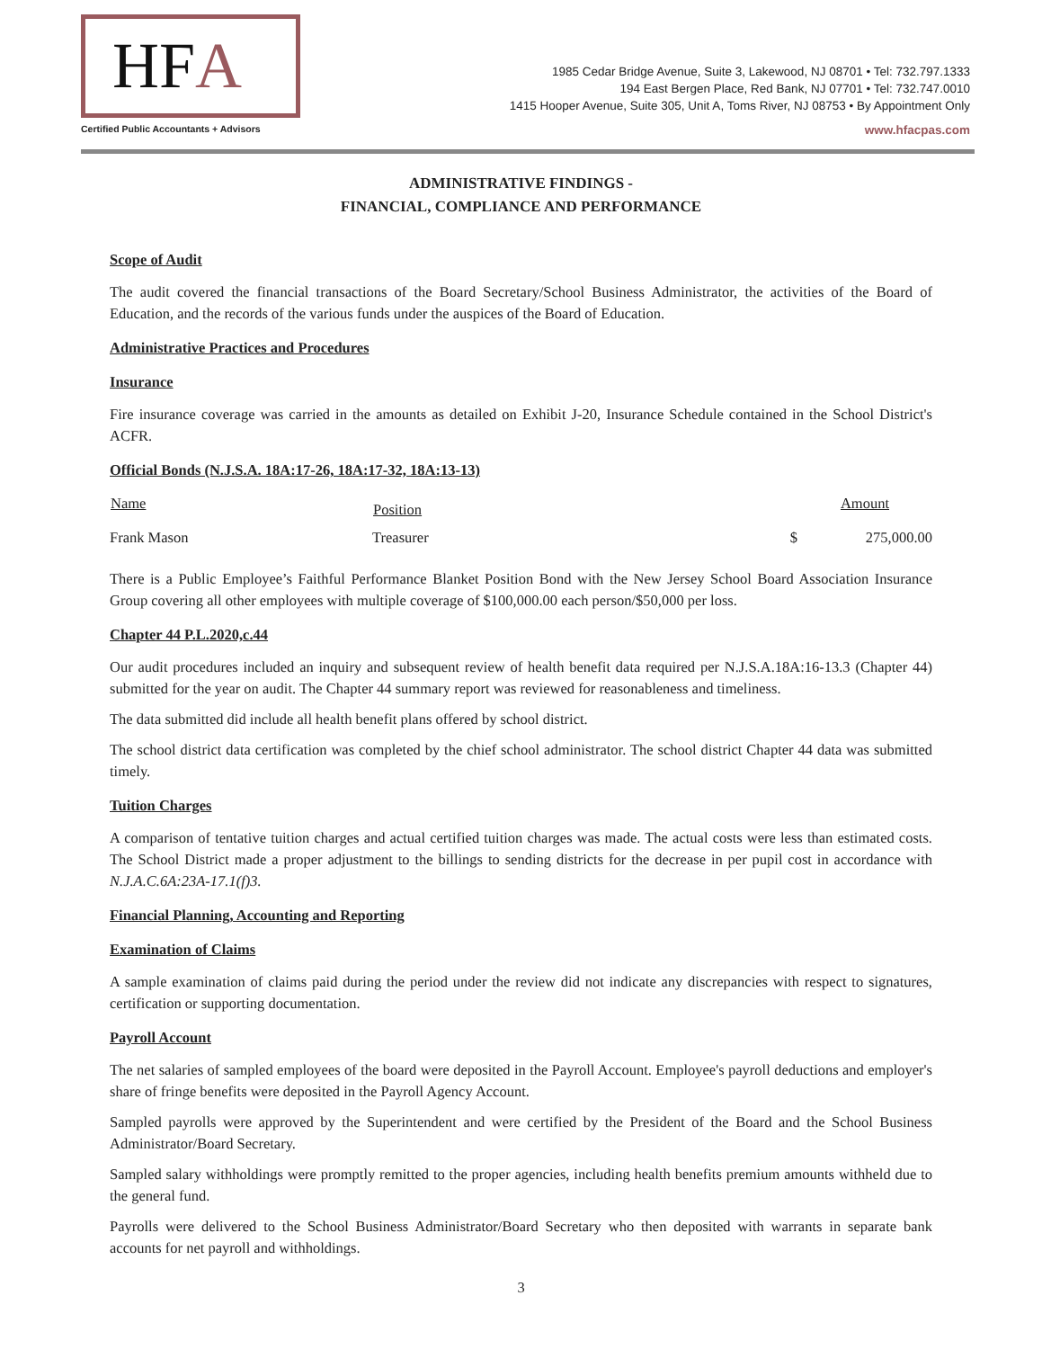HF A
Certified Public Accountants + Advisors
1985 Cedar Bridge Avenue, Suite 3, Lakewood, NJ 08701 • Tel: 732.797.1333
194 East Bergen Place, Red Bank, NJ 07701 • Tel: 732.747.0010
1415 Hooper Avenue, Suite 305, Unit A, Toms River, NJ 08753 • By Appointment Only
www.hfacpas.com
ADMINISTRATIVE FINDINGS -
FINANCIAL, COMPLIANCE AND PERFORMANCE
Scope of Audit
The audit covered the financial transactions of the Board Secretary/School Business Administrator, the activities of the Board of Education, and the records of the various funds under the auspices of the Board of Education.
Administrative Practices and Procedures
Insurance
Fire insurance coverage was carried in the amounts as detailed on Exhibit J-20, Insurance Schedule contained in the School District's ACFR.
Official Bonds (N.J.S.A. 18A:17-26, 18A:17-32, 18A:13-13)
| Name | Position | | Amount |
| --- | --- | --- | --- |
| Frank Mason | Treasurer | $ | 275,000.00 |
There is a Public Employee’s Faithful Performance Blanket Position Bond with the New Jersey School Board Association Insurance Group covering all other employees with multiple coverage of $100,000.00 each person/$50,000 per loss.
Chapter 44 P.L.2020,c.44
Our audit procedures included an inquiry and subsequent review of health benefit data required per N.J.S.A.18A:16-13.3 (Chapter 44) submitted for the year on audit. The Chapter 44 summary report was reviewed for reasonableness and timeliness.
The data submitted did include all health benefit plans offered by school district.
The school district data certification was completed by the chief school administrator. The school district Chapter 44 data was submitted timely.
Tuition Charges
A comparison of tentative tuition charges and actual certified tuition charges was made. The actual costs were less than estimated costs. The School District made a proper adjustment to the billings to sending districts for the decrease in per pupil cost in accordance with N.J.A.C.6A:23A-17.1(f)3.
Financial Planning, Accounting and Reporting
Examination of Claims
A sample examination of claims paid during the period under the review did not indicate any discrepancies with respect to signatures, certification or supporting documentation.
Payroll Account
The net salaries of sampled employees of the board were deposited in the Payroll Account. Employee's payroll deductions and employer's share of fringe benefits were deposited in the Payroll Agency Account.
Sampled payrolls were approved by the Superintendent and were certified by the President of the Board and the School Business Administrator/Board Secretary.
Sampled salary withholdings were promptly remitted to the proper agencies, including health benefits premium amounts withheld due to the general fund.
Payrolls were delivered to the School Business Administrator/Board Secretary who then deposited with warrants in separate bank accounts for net payroll and withholdings.
3